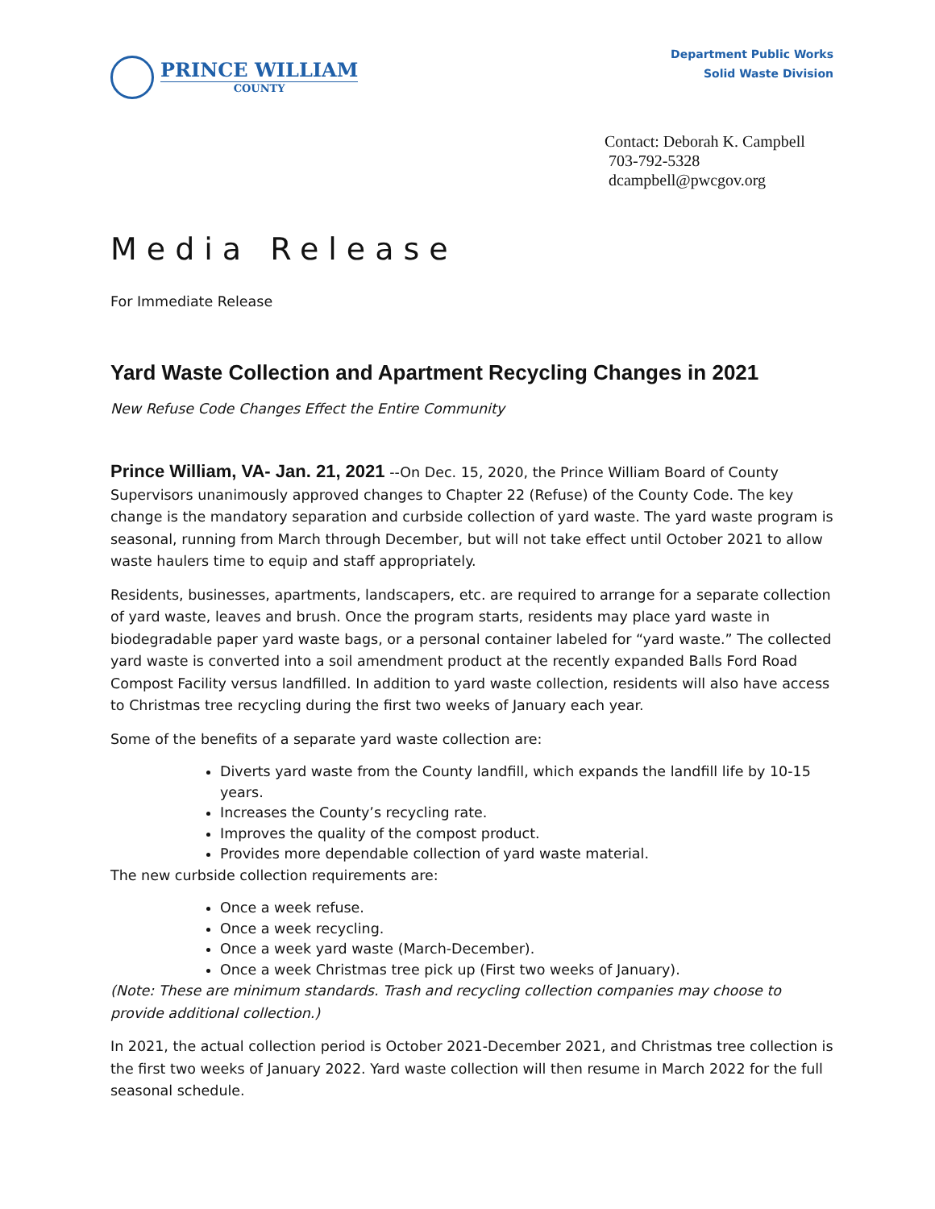PRINCE WILLIAM
COUNTY
Department Public Works
Solid Waste Division
Contact: Deborah K. Campbell
703-792-5328
dcampbell@pwcgov.org
Media Release
For Immediate Release
Yard Waste Collection and Apartment Recycling Changes in 2021
New Refuse Code Changes Effect the Entire Community
Prince William, VA- Jan. 21, 2021 --On Dec. 15, 2020, the Prince William Board of County Supervisors unanimously approved changes to Chapter 22 (Refuse) of the County Code. The key change is the mandatory separation and curbside collection of yard waste. The yard waste program is seasonal, running from March through December, but will not take effect until October 2021 to allow waste haulers time to equip and staff appropriately.
Residents, businesses, apartments, landscapers, etc. are required to arrange for a separate collection of yard waste, leaves and brush. Once the program starts, residents may place yard waste in biodegradable paper yard waste bags, or a personal container labeled for “yard waste.” The collected yard waste is converted into a soil amendment product at the recently expanded Balls Ford Road Compost Facility versus landfilled. In addition to yard waste collection, residents will also have access to Christmas tree recycling during the first two weeks of January each year.
Some of the benefits of a separate yard waste collection are:
Diverts yard waste from the County landfill, which expands the landfill life by 10-15 years.
Increases the County’s recycling rate.
Improves the quality of the compost product.
Provides more dependable collection of yard waste material.
The new curbside collection requirements are:
Once a week refuse.
Once a week recycling.
Once a week yard waste (March-December).
Once a week Christmas tree pick up (First two weeks of January).
(Note: These are minimum standards. Trash and recycling collection companies may choose to provide additional collection.)
In 2021, the actual collection period is October 2021-December 2021, and Christmas tree collection is the first two weeks of January 2022. Yard waste collection will then resume in March 2022 for the full seasonal schedule.